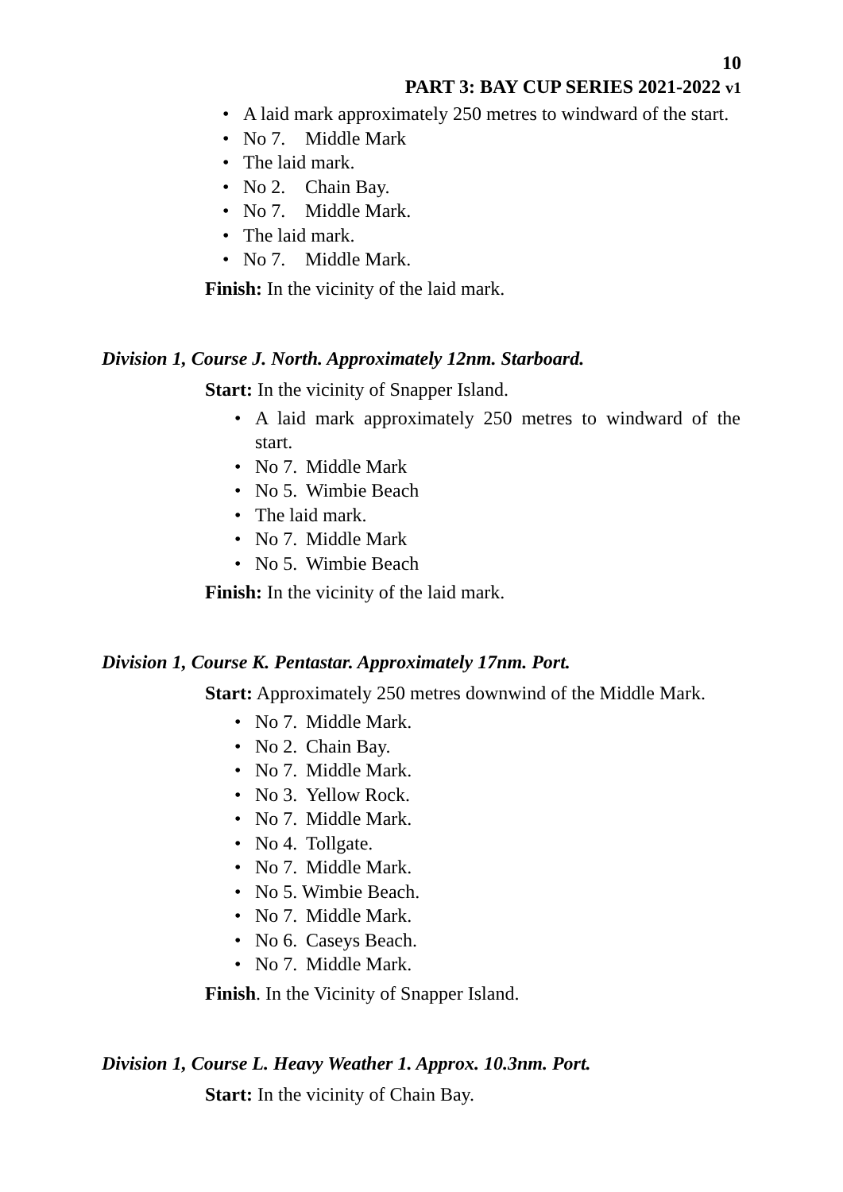10
PART 3: BAY CUP SERIES 2021-2022 v1
• A laid mark approximately 250 metres to windward of the start.
• No 7. Middle Mark
• The laid mark.
• No 2. Chain Bay.
• No 7. Middle Mark.
• The laid mark.
• No 7. Middle Mark.
Finish: In the vicinity of the laid mark.
Division 1, Course J. North. Approximately 12nm. Starboard.
Start: In the vicinity of Snapper Island.
• A laid mark approximately 250 metres to windward of the start.
• No 7. Middle Mark
• No 5. Wimbie Beach
• The laid mark.
• No 7. Middle Mark
• No 5. Wimbie Beach
Finish: In the vicinity of the laid mark.
Division 1, Course K. Pentastar. Approximately 17nm. Port.
Start: Approximately 250 metres downwind of the Middle Mark.
• No 7. Middle Mark.
• No 2. Chain Bay.
• No 7. Middle Mark.
• No 3. Yellow Rock.
• No 7. Middle Mark.
• No 4. Tollgate.
• No 7. Middle Mark.
• No 5. Wimbie Beach.
• No 7. Middle Mark.
• No 6. Caseys Beach.
• No 7. Middle Mark.
Finish. In the Vicinity of Snapper Island.
Division 1, Course L. Heavy Weather 1. Approx. 10.3nm. Port.
Start: In the vicinity of Chain Bay.